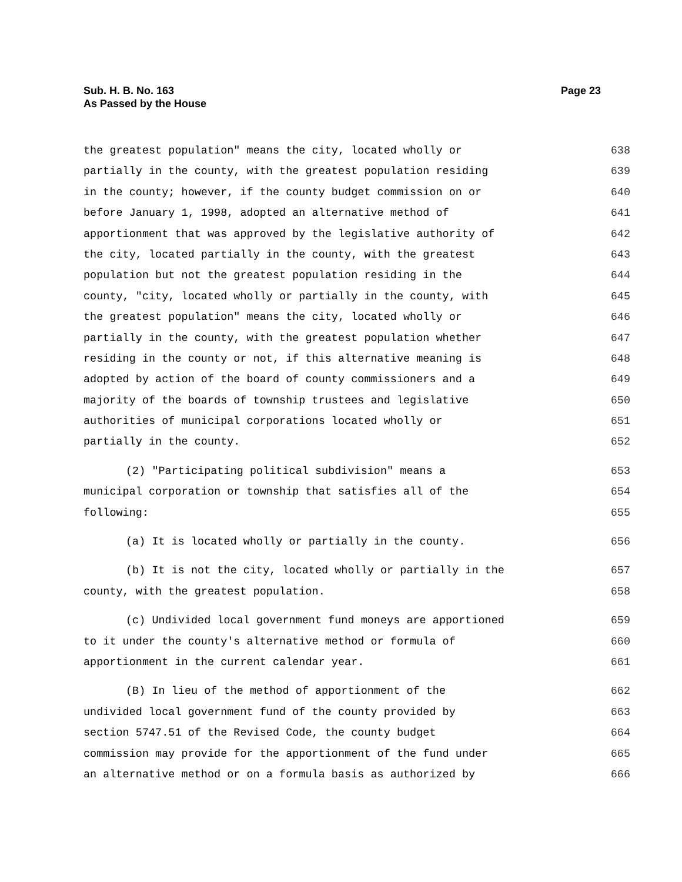Sub. H. B. No. 163
As Passed by the House
Page 23
the greatest population" means the city, located wholly or 638
partially in the county, with the greatest population residing 639
in the county; however, if the county budget commission on or 640
before January 1, 1998, adopted an alternative method of 641
apportionment that was approved by the legislative authority of 642
the city, located partially in the county, with the greatest 643
population but not the greatest population residing in the 644
county, "city, located wholly or partially in the county, with 645
the greatest population" means the city, located wholly or 646
partially in the county, with the greatest population whether 647
residing in the county or not, if this alternative meaning is 648
adopted by action of the board of county commissioners and a 649
majority of the boards of township trustees and legislative 650
authorities of municipal corporations located wholly or 651
partially in the county. 652
(2) "Participating political subdivision" means a 653
municipal corporation or township that satisfies all of the 654
following: 655
(a) It is located wholly or partially in the county. 656
(b) It is not the city, located wholly or partially in the 657
county, with the greatest population. 658
(c) Undivided local government fund moneys are apportioned 659
to it under the county's alternative method or formula of 660
apportionment in the current calendar year. 661
(B) In lieu of the method of apportionment of the 662
undivided local government fund of the county provided by 663
section 5747.51 of the Revised Code, the county budget 664
commission may provide for the apportionment of the fund under 665
an alternative method or on a formula basis as authorized by 666